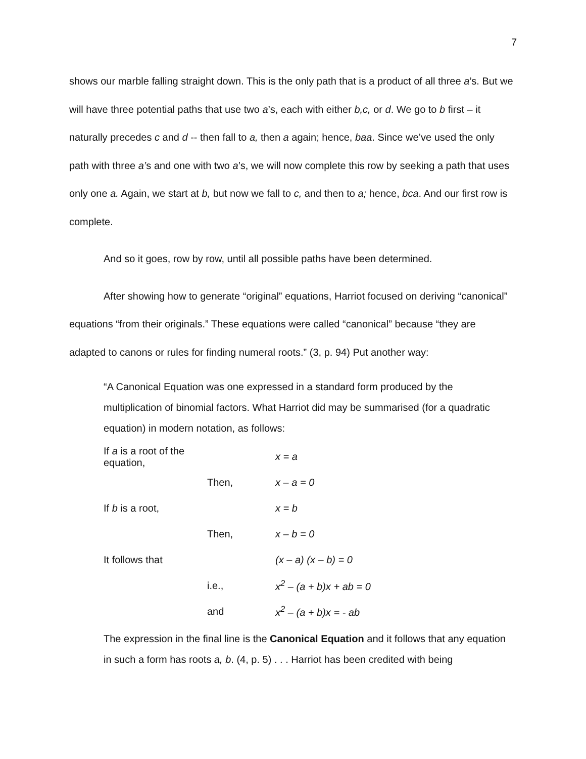7
shows our marble falling straight down. This is the only path that is a product of all three a’s. But we will have three potential paths that use two a’s, each with either b,c, or d. We go to b first – it naturally precedes c and d -- then fall to a, then a again; hence, baa. Since we’ve used the only path with three a’s and one with two a’s, we will now complete this row by seeking a path that uses only one a. Again, we start at b, but now we fall to c, and then to a; hence, bca. And our first row is complete.
And so it goes, row by row, until all possible paths have been determined.
After showing how to generate “original” equations, Harriot focused on deriving “canonical” equations “from their originals.” These equations were called “canonical” because “they are adapted to canons or rules for finding numeral roots.” (3, p. 94) Put another way:
“A Canonical Equation was one expressed in a standard form produced by the multiplication of binomial factors. What Harriot did may be summarised (for a quadratic equation) in modern notation, as follows:
| If a is a root of the equation, | | x = a |
| | Then, | x – a = 0 |
| If b is a root, | | x = b |
| | Then, | x – b = 0 |
| It follows that | | (x – a) (x – b) = 0 |
| | i.e., | x<sup>2</sup> – (a + b)x + ab = 0 |
| | and | x<sup>2</sup> – (a + b)x = - ab |
The expression in the final line is the Canonical Equation and it follows that any equation in such a form has roots a, b. (4, p. 5) . . . Harriot has been credited with being